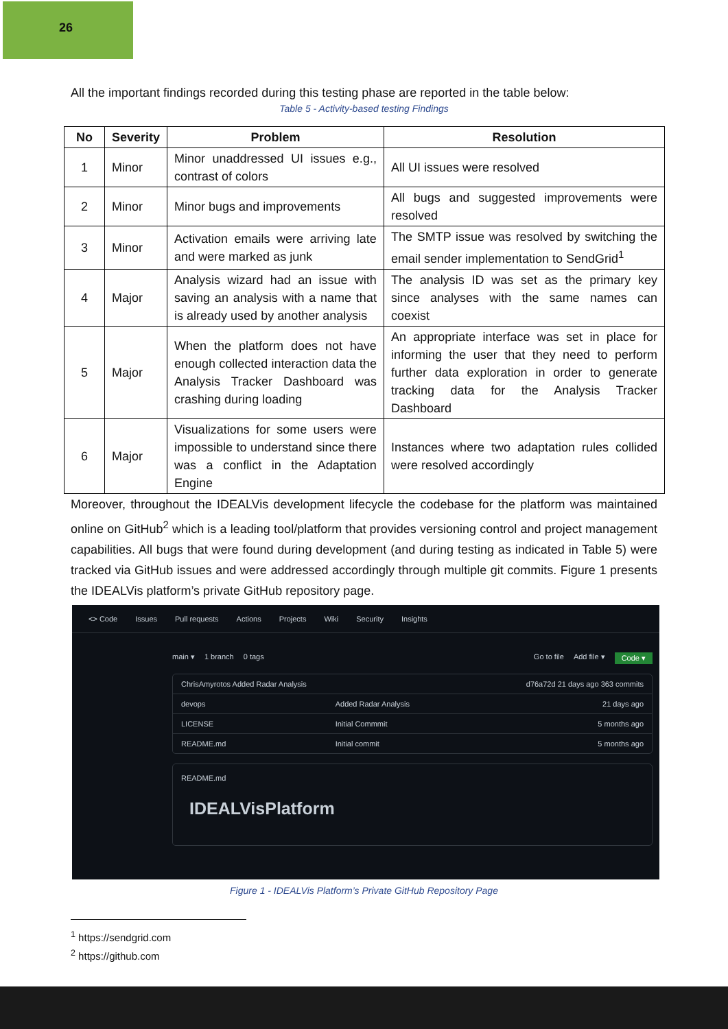26
All the important findings recorded during this testing phase are reported in the table below:
Table 5 - Activity-based testing Findings
| No | Severity | Problem | Resolution |
| --- | --- | --- | --- |
| 1 | Minor | Minor unaddressed UI issues e.g., contrast of colors | All UI issues were resolved |
| 2 | Minor | Minor bugs and improvements | All bugs and suggested improvements were resolved |
| 3 | Minor | Activation emails were arriving late and were marked as junk | The SMTP issue was resolved by switching the email sender implementation to SendGrid<sup>1</sup> |
| 4 | Major | Analysis wizard had an issue with saving an analysis with a name that is already used by another analysis | The analysis ID was set as the primary key since analyses with the same names can coexist |
| 5 | Major | When the platform does not have enough collected interaction data the Analysis Tracker Dashboard was crashing during loading | An appropriate interface was set in place for informing the user that they need to perform further data exploration in order to generate tracking data for the Analysis Tracker Dashboard |
| 6 | Major | Visualizations for some users were impossible to understand since there was a conflict in the Adaptation Engine | Instances where two adaptation rules collided were resolved accordingly |
Moreover, throughout the IDEALVis development lifecycle the codebase for the platform was maintained online on GitHub<sup>2</sup> which is a leading tool/platform that provides versioning control and project management capabilities. All bugs that were found during development (and during testing as indicated in Table 5) were tracked via GitHub issues and were addressed accordingly through multiple git commits. Figure 1 presents the IDEALVis platform’s private GitHub repository page.
<> Code Issues Pull requests Actions Projects Wiki Security Insights
main ▾ 1 branch 0 tags Go to file Add file ▾ Code ▾
ChrisAmyrotos Added Radar Analysis d76a72d 21 days ago 363 commits
devops Added Radar Analysis 21 days ago
LICENSE Initial Commmit 5 months ago
README.md Initial commit 5 months ago
README.md
IDEALVisPlatform
Figure 1 - IDEALVis Platform’s Private GitHub Repository Page
<sup>1</sup> https://sendgrid.com
<sup>2</sup> https://github.com